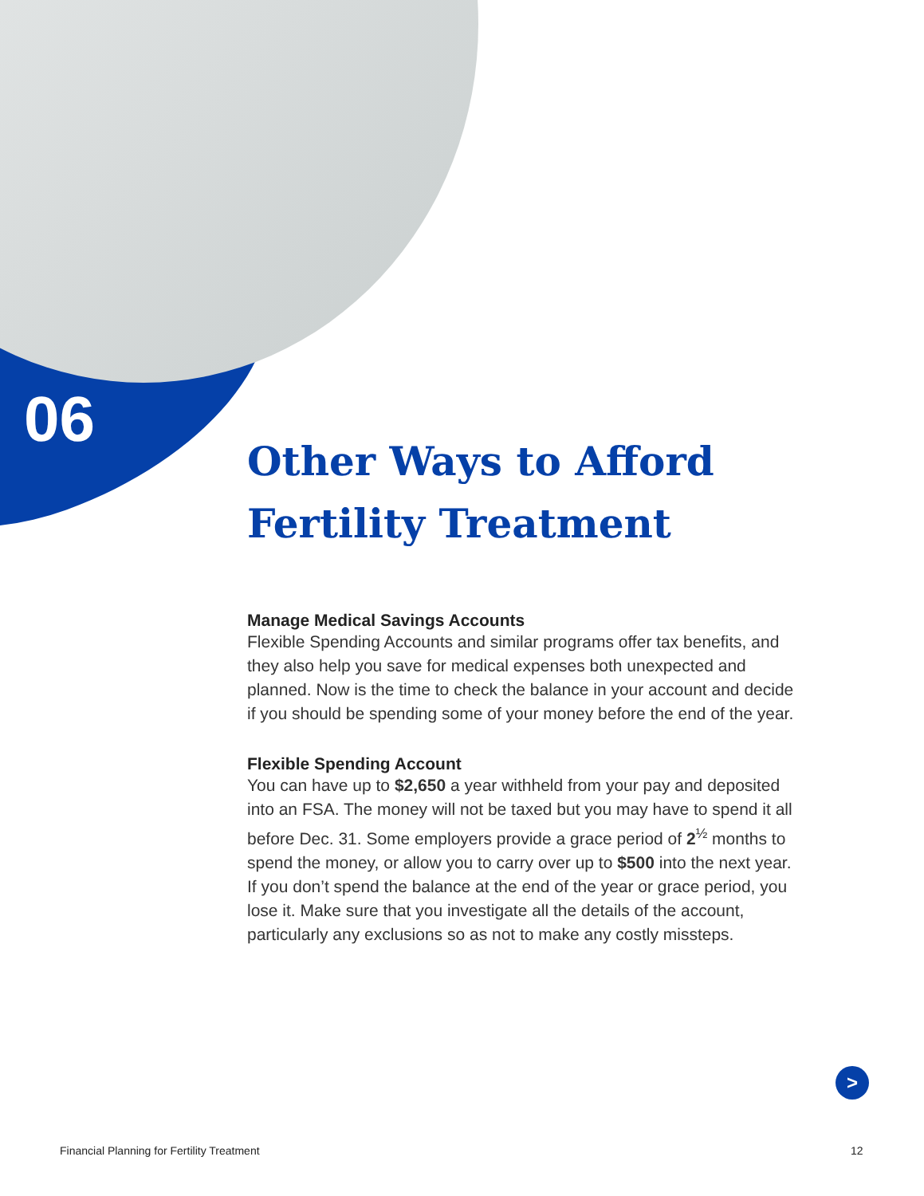06
Other Ways to Afford Fertility Treatment
Manage Medical Savings Accounts
Flexible Spending Accounts and similar programs offer tax benefits, and they also help you save for medical expenses both unexpected and planned. Now is the time to check the balance in your account and decide if you should be spending some of your money before the end of the year.
Flexible Spending Account
You can have up to $2,650 a year withheld from your pay and deposited into an FSA. The money will not be taxed but you may have to spend it all before Dec. 31. Some employers provide a grace period of 2<sup>½</sup> months to spend the money, or allow you to carry over up to $500 into the next year. If you don’t spend the balance at the end of the year or grace period, you lose it. Make sure that you investigate all the details of the account, particularly any exclusions so as not to make any costly missteps.
>
Financial Planning for Fertility Treatment
12